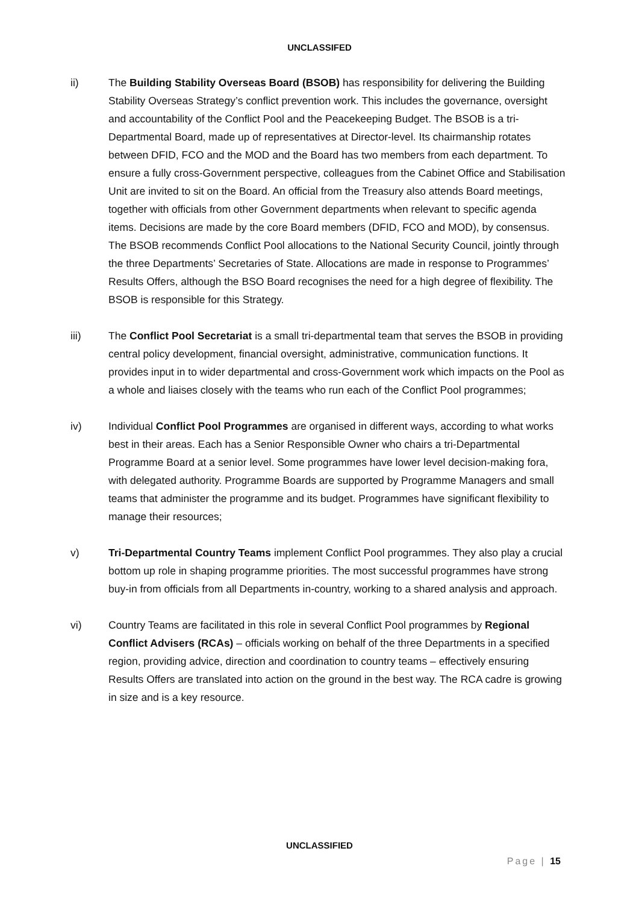UNCLASSIFED
ii) The Building Stability Overseas Board (BSOB) has responsibility for delivering the Building Stability Overseas Strategy’s conflict prevention work. This includes the governance, oversight and accountability of the Conflict Pool and the Peacekeeping Budget. The BSOB is a tri-Departmental Board, made up of representatives at Director-level. Its chairmanship rotates between DFID, FCO and the MOD and the Board has two members from each department. To ensure a fully cross-Government perspective, colleagues from the Cabinet Office and Stabilisation Unit are invited to sit on the Board. An official from the Treasury also attends Board meetings, together with officials from other Government departments when relevant to specific agenda items. Decisions are made by the core Board members (DFID, FCO and MOD), by consensus. The BSOB recommends Conflict Pool allocations to the National Security Council, jointly through the three Departments’ Secretaries of State. Allocations are made in response to Programmes’ Results Offers, although the BSO Board recognises the need for a high degree of flexibility. The BSOB is responsible for this Strategy.
iii) The Conflict Pool Secretariat is a small tri-departmental team that serves the BSOB in providing central policy development, financial oversight, administrative, communication functions. It provides input in to wider departmental and cross-Government work which impacts on the Pool as a whole and liaises closely with the teams who run each of the Conflict Pool programmes;
iv) Individual Conflict Pool Programmes are organised in different ways, according to what works best in their areas. Each has a Senior Responsible Owner who chairs a tri-Departmental Programme Board at a senior level. Some programmes have lower level decision-making fora, with delegated authority. Programme Boards are supported by Programme Managers and small teams that administer the programme and its budget. Programmes have significant flexibility to manage their resources;
v) Tri-Departmental Country Teams implement Conflict Pool programmes. They also play a crucial bottom up role in shaping programme priorities. The most successful programmes have strong buy-in from officials from all Departments in-country, working to a shared analysis and approach.
vi) Country Teams are facilitated in this role in several Conflict Pool programmes by Regional Conflict Advisers (RCAs) – officials working on behalf of the three Departments in a specified region, providing advice, direction and coordination to country teams – effectively ensuring Results Offers are translated into action on the ground in the best way. The RCA cadre is growing in size and is a key resource.
UNCLASSIFIED
Page | 15